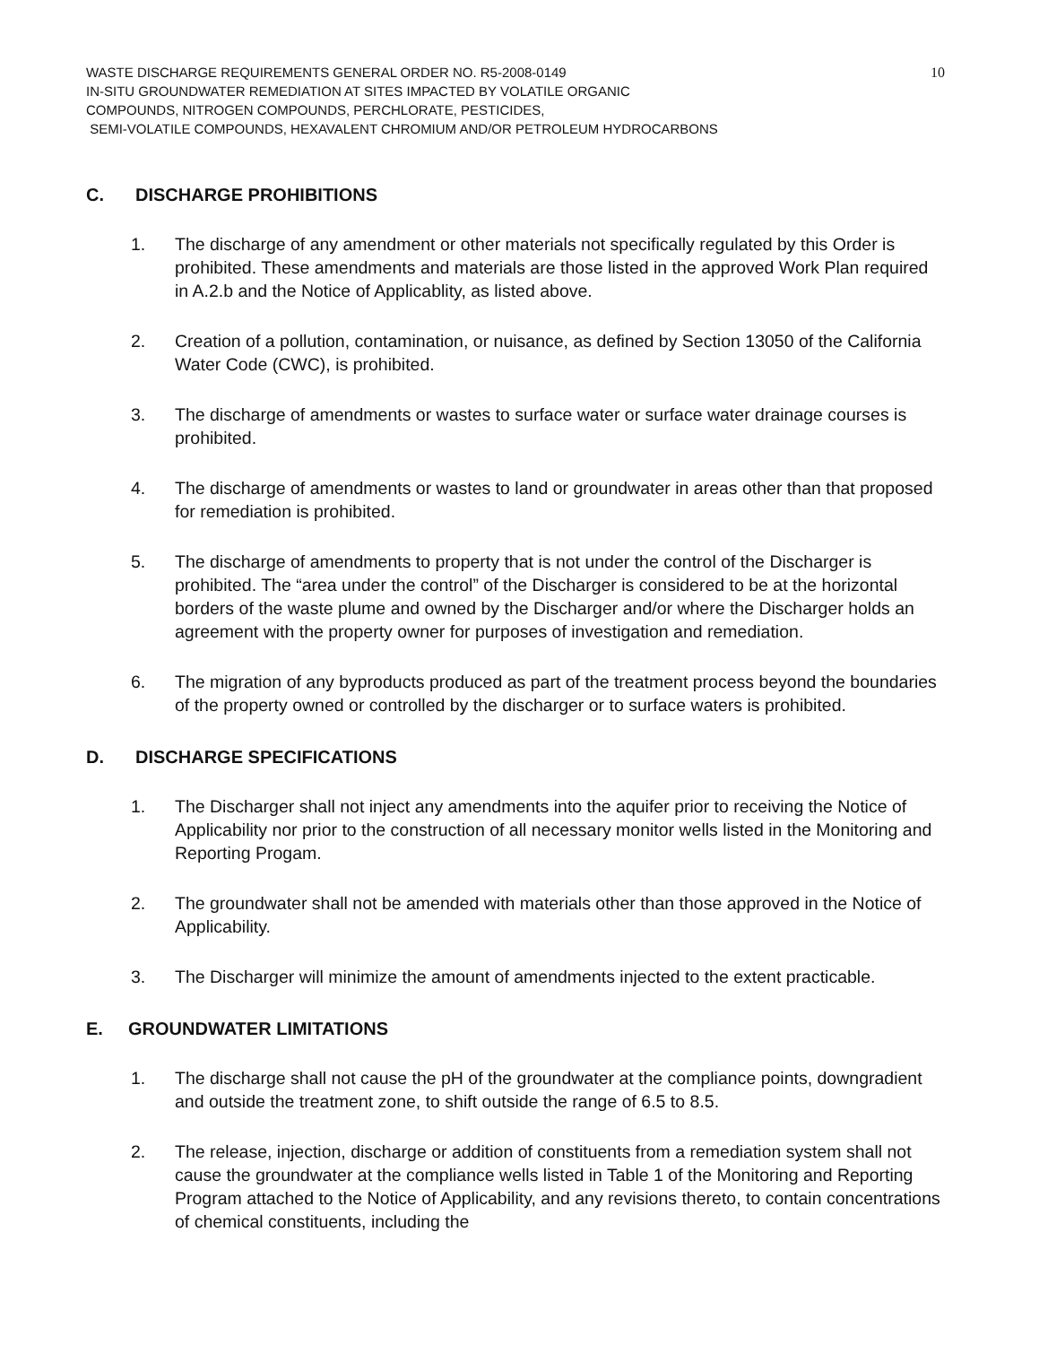WASTE DISCHARGE REQUIREMENTS GENERAL ORDER NO. R5-2008-0149
IN-SITU GROUNDWATER REMEDIATION AT SITES IMPACTED BY VOLATILE ORGANIC
COMPOUNDS, NITROGEN COMPOUNDS, PERCHLORATE, PESTICIDES,
SEMI-VOLATILE COMPOUNDS, HEXAVALENT CHROMIUM AND/OR PETROLEUM HYDROCARBONS
10
C. DISCHARGE PROHIBITIONS
1. The discharge of any amendment or other materials not specifically regulated by this Order is prohibited. These amendments and materials are those listed in the approved Work Plan required in A.2.b and the Notice of Applicablity, as listed above.
2. Creation of a pollution, contamination, or nuisance, as defined by Section 13050 of the California Water Code (CWC), is prohibited.
3. The discharge of amendments or wastes to surface water or surface water drainage courses is prohibited.
4. The discharge of amendments or wastes to land or groundwater in areas other than that proposed for remediation is prohibited.
5. The discharge of amendments to property that is not under the control of the Discharger is prohibited. The “area under the control” of the Discharger is considered to be at the horizontal borders of the waste plume and owned by the Discharger and/or where the Discharger holds an agreement with the property owner for purposes of investigation and remediation.
6. The migration of any byproducts produced as part of the treatment process beyond the boundaries of the property owned or controlled by the discharger or to surface waters is prohibited.
D. DISCHARGE SPECIFICATIONS
1. The Discharger shall not inject any amendments into the aquifer prior to receiving the Notice of Applicability nor prior to the construction of all necessary monitor wells listed in the Monitoring and Reporting Progam.
2. The groundwater shall not be amended with materials other than those approved in the Notice of Applicability.
3. The Discharger will minimize the amount of amendments injected to the extent practicable.
E. GROUNDWATER LIMITATIONS
1. The discharge shall not cause the pH of the groundwater at the compliance points, downgradient and outside the treatment zone, to shift outside the range of 6.5 to 8.5.
2. The release, injection, discharge or addition of constituents from a remediation system shall not cause the groundwater at the compliance wells listed in Table 1 of the Monitoring and Reporting Program attached to the Notice of Applicability, and any revisions thereto, to contain concentrations of chemical constituents, including the